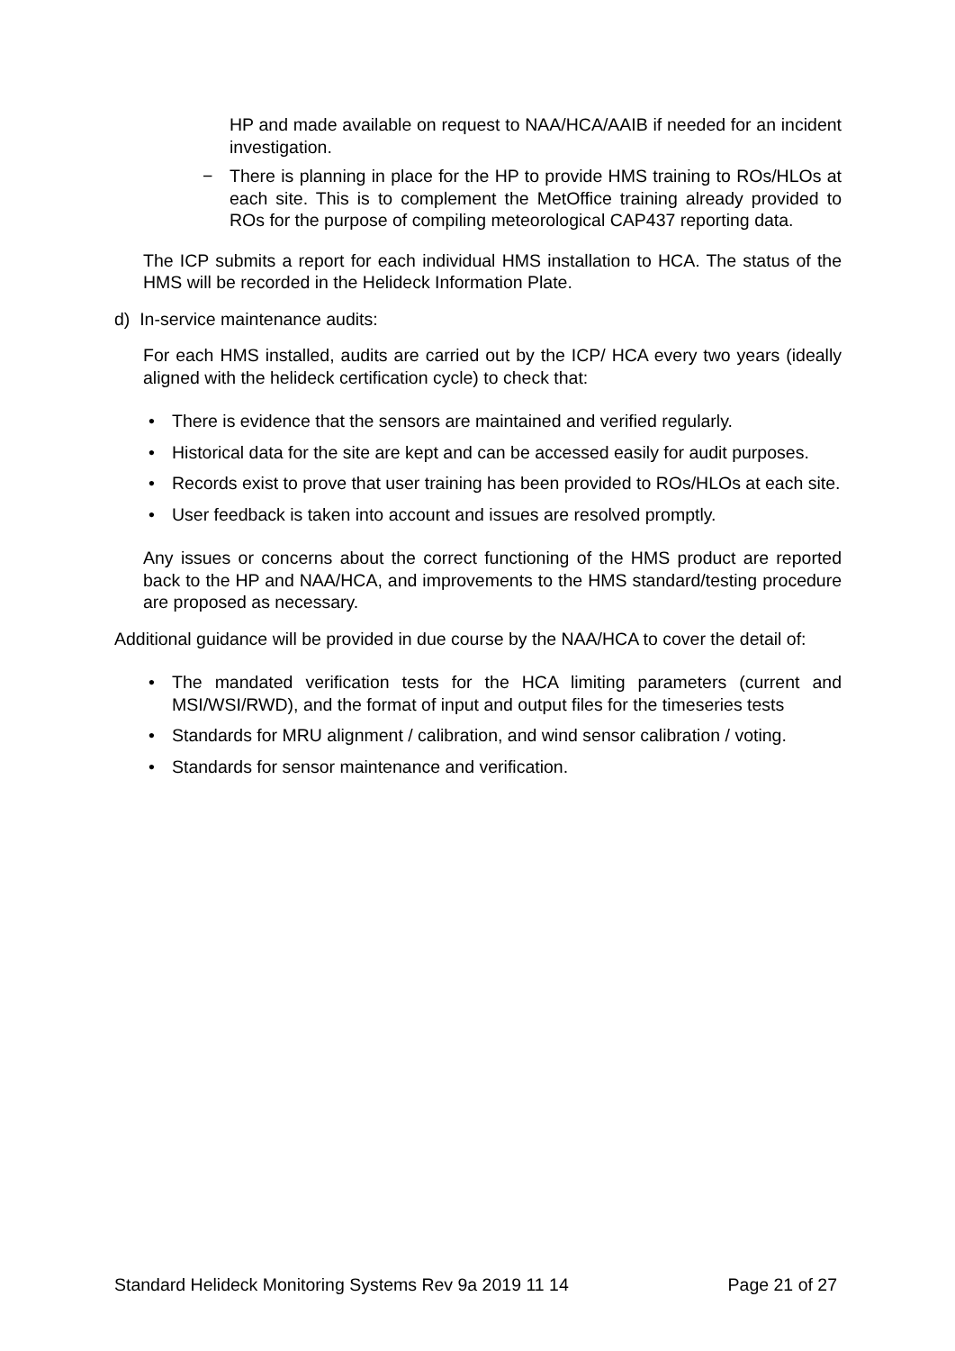HP and made available on request to NAA/HCA/AAIB if needed for an incident investigation.
− There is planning in place for the HP to provide HMS training to ROs/HLOs at each site. This is to complement the MetOffice training already provided to ROs for the purpose of compiling meteorological CAP437 reporting data.
The ICP submits a report for each individual HMS installation to HCA. The status of the HMS will be recorded in the Helideck Information Plate.
d) In-service maintenance audits:
For each HMS installed, audits are carried out by the ICP/ HCA every two years (ideally aligned with the helideck certification cycle) to check that:
• There is evidence that the sensors are maintained and verified regularly.
• Historical data for the site are kept and can be accessed easily for audit purposes.
• Records exist to prove that user training has been provided to ROs/HLOs at each site.
• User feedback is taken into account and issues are resolved promptly.
Any issues or concerns about the correct functioning of the HMS product are reported back to the HP and NAA/HCA, and improvements to the HMS standard/testing procedure are proposed as necessary.
Additional guidance will be provided in due course by the NAA/HCA to cover the detail of:
• The mandated verification tests for the HCA limiting parameters (current and MSI/WSI/RWD), and the format of input and output files for the timeseries tests
• Standards for MRU alignment / calibration, and wind sensor calibration / voting.
• Standards for sensor maintenance and verification.
Standard Helideck Monitoring Systems Rev 9a 2019 11 14 Page 21 of 27